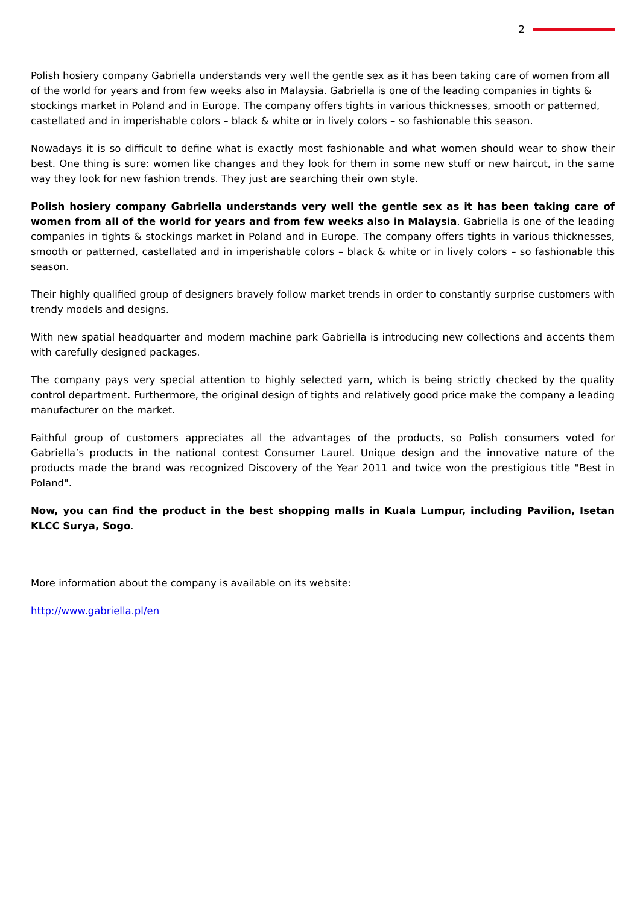2
Polish hosiery company Gabriella understands very well the gentle sex as it has been taking care of women from all of the world for years and from few weeks also in Malaysia. Gabriella is one of the leading companies in tights & stockings market in Poland and in Europe. The company offers tights in various thicknesses, smooth or patterned, castellated and in imperishable colors – black & white or in lively colors – so fashionable this season.
Nowadays it is so difficult to define what is exactly most fashionable and what women should wear to show their best. One thing is sure: women like changes and they look for them in some new stuff or new haircut, in the same way they look for new fashion trends. They just are searching their own style.
Polish hosiery company Gabriella understands very well the gentle sex as it has been taking care of women from all of the world for years and from few weeks also in Malaysia. Gabriella is one of the leading companies in tights & stockings market in Poland and in Europe. The company offers tights in various thicknesses, smooth or patterned, castellated and in imperishable colors – black & white or in lively colors – so fashionable this season.
Their highly qualified group of designers bravely follow market trends in order to constantly surprise customers with trendy models and designs.
With new spatial headquarter and modern machine park Gabriella is introducing new collections and accents them with carefully designed packages.
The company pays very special attention to highly selected yarn, which is being strictly checked by the quality control department. Furthermore, the original design of tights and relatively good price make the company a leading manufacturer on the market.
Faithful group of customers appreciates all the advantages of the products, so Polish consumers voted for Gabriella’s products in the national contest Consumer Laurel. Unique design and the innovative nature of the products made the brand was recognized Discovery of the Year 2011 and twice won the prestigious title "Best in Poland".
Now, you can find the product in the best shopping malls in Kuala Lumpur, including Pavilion, Isetan KLCC Surya, Sogo.
More information about the company is available on its website:
http://www.gabriella.pl/en